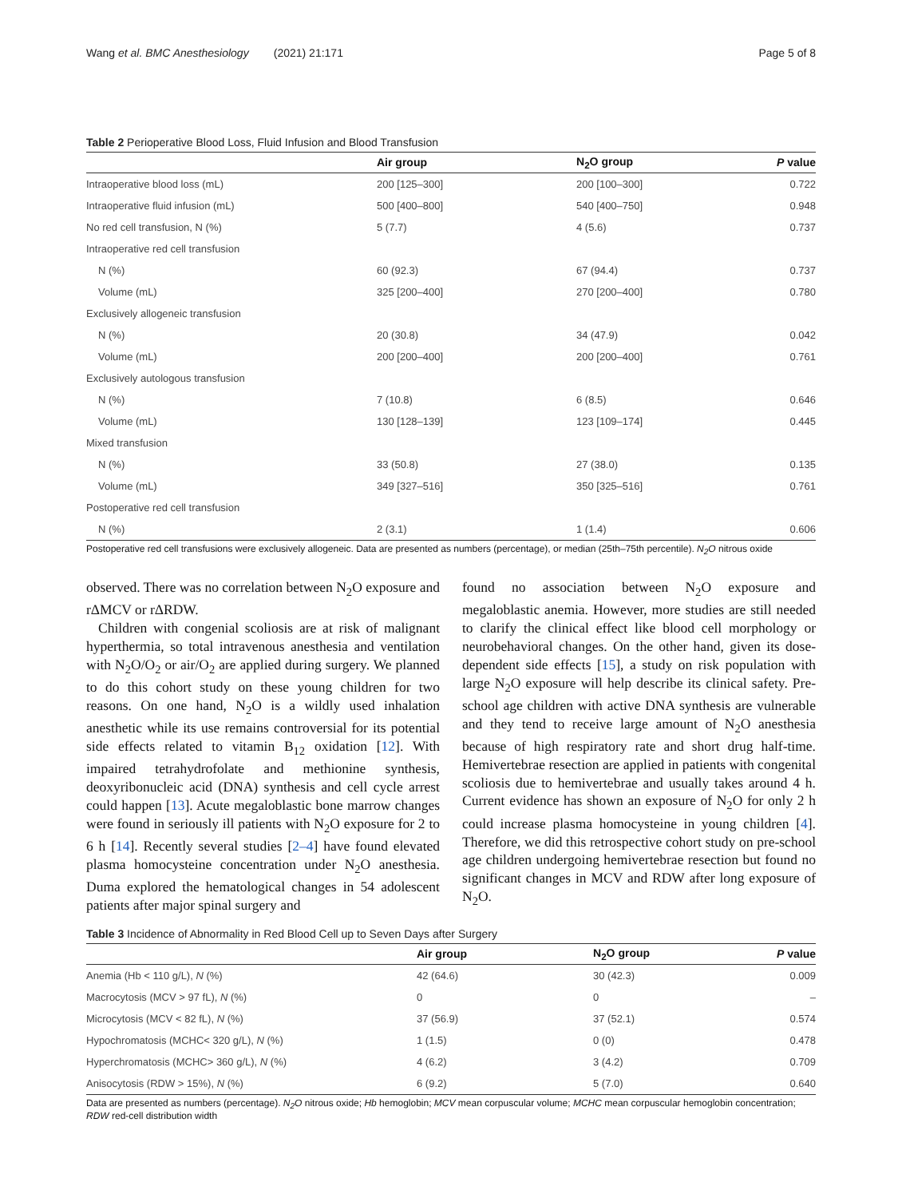Wang et al. BMC Anesthesiology (2021) 21:171 Page 5 of 8
Table 2 Perioperative Blood Loss, Fluid Infusion and Blood Transfusion
| | Air group | N<sub>2</sub>O group | P value |
| --- | --- | --- | --- |
| Intraoperative blood loss (mL) | 200 [125–300] | 200 [100–300] | 0.722 |
| Intraoperative fluid infusion (mL) | 500 [400–800] | 540 [400–750] | 0.948 |
| No red cell transfusion, N (%) | 5 (7.7) | 4 (5.6) | 0.737 |
| Intraoperative red cell transfusion | | | |
| N (%) | 60 (92.3) | 67 (94.4) | 0.737 |
| Volume (mL) | 325 [200–400] | 270 [200–400] | 0.780 |
| Exclusively allogeneic transfusion | | | |
| N (%) | 20 (30.8) | 34 (47.9) | 0.042 |
| Volume (mL) | 200 [200–400] | 200 [200–400] | 0.761 |
| Exclusively autologous transfusion | | | |
| N (%) | 7 (10.8) | 6 (8.5) | 0.646 |
| Volume (mL) | 130 [128–139] | 123 [109–174] | 0.445 |
| Mixed transfusion | | | |
| N (%) | 33 (50.8) | 27 (38.0) | 0.135 |
| Volume (mL) | 349 [327–516] | 350 [325–516] | 0.761 |
| Postoperative red cell transfusion | | | |
| N (%) | 2 (3.1) | 1 (1.4) | 0.606 |
Postoperative red cell transfusions were exclusively allogeneic. Data are presented as numbers (percentage), or median (25th–75th percentile). N<sub>2</sub>O nitrous oxide
observed. There was no correlation between N<sub>2</sub>O exposure and rΔMCV or rΔRDW.
Children with congenial scoliosis are at risk of malignant hyperthermia, so total intravenous anesthesia and ventilation with N<sub>2</sub>O/O<sub>2</sub> or air/O<sub>2</sub> are applied during surgery. We planned to do this cohort study on these young children for two reasons. On one hand, N<sub>2</sub>O is a wildly used inhalation anesthetic while its use remains controversial for its potential side effects related to vitamin B<sub>12</sub> oxidation [12]. With impaired tetrahydrofolate and methionine synthesis, deoxyribonucleic acid (DNA) synthesis and cell cycle arrest could happen [13]. Acute megaloblastic bone marrow changes were found in seriously ill patients with N<sub>2</sub>O exposure for 2 to 6 h [14]. Recently several studies [2–4] have found elevated plasma homocysteine concentration under N<sub>2</sub>O anesthesia. Duma explored the hematological changes in 54 adolescent patients after major spinal surgery and
found no association between N<sub>2</sub>O exposure and megaloblastic anemia. However, more studies are still needed to clarify the clinical effect like blood cell morphology or neurobehavioral changes. On the other hand, given its dose-dependent side effects [15], a study on risk population with large N<sub>2</sub>O exposure will help describe its clinical safety. Pre-school age children with active DNA synthesis are vulnerable and they tend to receive large amount of N<sub>2</sub>O anesthesia because of high respiratory rate and short drug half-time. Hemivertebrae resection are applied in patients with congenital scoliosis due to hemivertebrae and usually takes around 4 h. Current evidence has shown an exposure of N<sub>2</sub>O for only 2 h could increase plasma homocysteine in young children [4]. Therefore, we did this retrospective cohort study on pre-school age children undergoing hemivertebrae resection but found no significant changes in MCV and RDW after long exposure of N<sub>2</sub>O.
Table 3 Incidence of Abnormality in Red Blood Cell up to Seven Days after Surgery
| | Air group | N<sub>2</sub>O group | P value |
| --- | --- | --- | --- |
| Anemia (Hb < 110 g/L), N (%) | 42 (64.6) | 30 (42.3) | 0.009 |
| Macrocytosis (MCV > 97 fL), N (%) | 0 | 0 | – |
| Microcytosis (MCV < 82 fL), N (%) | 37 (56.9) | 37 (52.1) | 0.574 |
| Hypochromatosis (MCHC< 320 g/L), N (%) | 1 (1.5) | 0 (0) | 0.478 |
| Hyperchromatosis (MCHC> 360 g/L), N (%) | 4 (6.2) | 3 (4.2) | 0.709 |
| Anisocytosis (RDW > 15%), N (%) | 6 (9.2) | 5 (7.0) | 0.640 |
Data are presented as numbers (percentage). N<sub>2</sub>O nitrous oxide; Hb hemoglobin; MCV mean corpuscular volume; MCHC mean corpuscular hemoglobin concentration; RDW red-cell distribution width